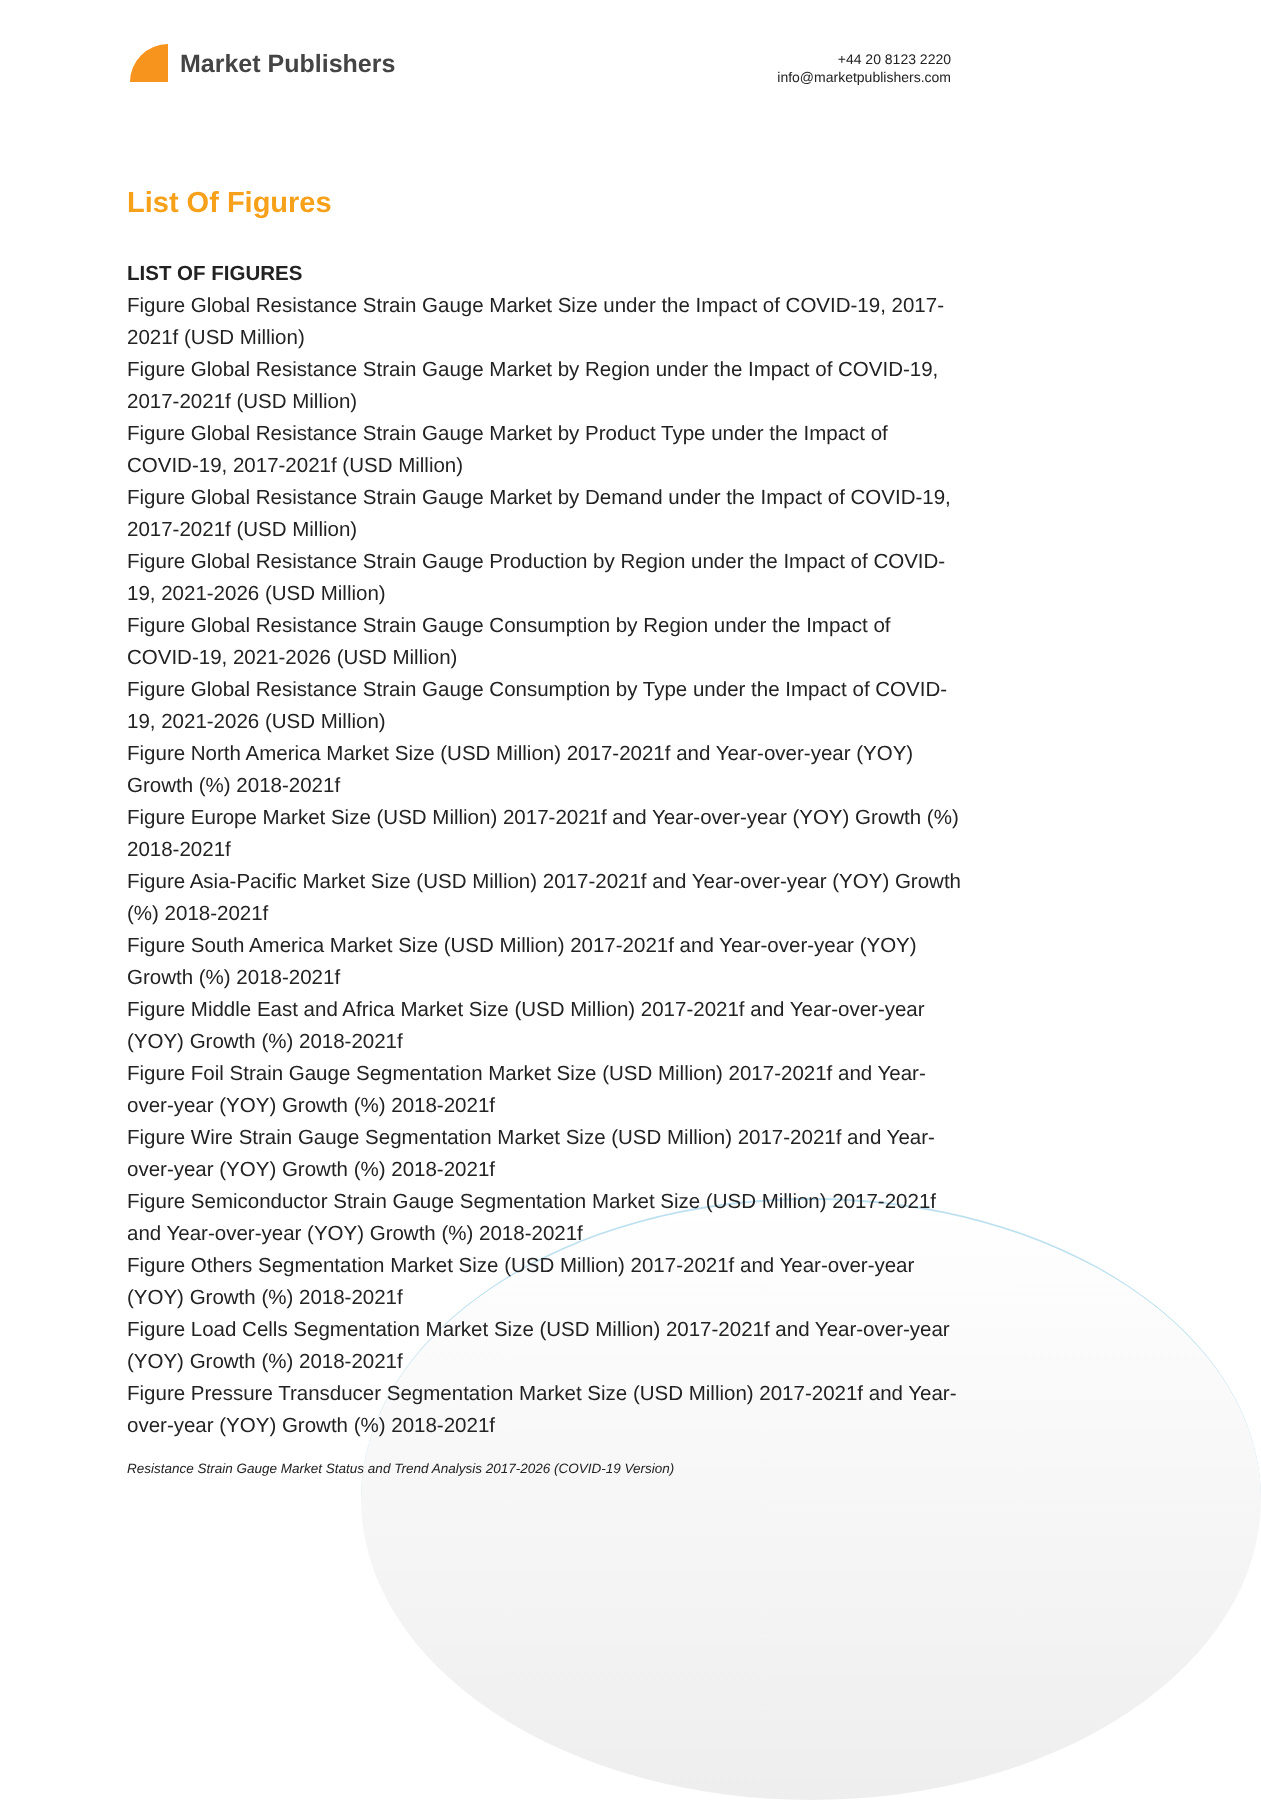Market Publishers
+44 20 8123 2220
info@marketpublishers.com
List Of Figures
LIST OF FIGURES
Figure Global Resistance Strain Gauge Market Size under the Impact of COVID-19, 2017-2021f (USD Million)
Figure Global Resistance Strain Gauge Market by Region under the Impact of COVID-19, 2017-2021f (USD Million)
Figure Global Resistance Strain Gauge Market by Product Type under the Impact of COVID-19, 2017-2021f (USD Million)
Figure Global Resistance Strain Gauge Market by Demand under the Impact of COVID-19, 2017-2021f (USD Million)
Figure Global Resistance Strain Gauge Production by Region under the Impact of COVID-19, 2021-2026 (USD Million)
Figure Global Resistance Strain Gauge Consumption by Region under the Impact of COVID-19, 2021-2026 (USD Million)
Figure Global Resistance Strain Gauge Consumption by Type under the Impact of COVID-19, 2021-2026 (USD Million)
Figure North America Market Size (USD Million) 2017-2021f and Year-over-year (YOY) Growth (%) 2018-2021f
Figure Europe Market Size (USD Million) 2017-2021f and Year-over-year (YOY) Growth (%) 2018-2021f
Figure Asia-Pacific Market Size (USD Million) 2017-2021f and Year-over-year (YOY) Growth (%) 2018-2021f
Figure South America Market Size (USD Million) 2017-2021f and Year-over-year (YOY) Growth (%) 2018-2021f
Figure Middle East and Africa Market Size (USD Million) 2017-2021f and Year-over-year (YOY) Growth (%) 2018-2021f
Figure Foil Strain Gauge Segmentation Market Size (USD Million) 2017-2021f and Year-over-year (YOY) Growth (%) 2018-2021f
Figure Wire Strain Gauge Segmentation Market Size (USD Million) 2017-2021f and Year-over-year (YOY) Growth (%) 2018-2021f
Figure Semiconductor Strain Gauge Segmentation Market Size (USD Million) 2017-2021f and Year-over-year (YOY) Growth (%) 2018-2021f
Figure Others Segmentation Market Size (USD Million) 2017-2021f and Year-over-year (YOY) Growth (%) 2018-2021f
Figure Load Cells Segmentation Market Size (USD Million) 2017-2021f and Year-over-year (YOY) Growth (%) 2018-2021f
Figure Pressure Transducer Segmentation Market Size (USD Million) 2017-2021f and Year-over-year (YOY) Growth (%) 2018-2021f
Resistance Strain Gauge Market Status and Trend Analysis 2017-2026 (COVID-19 Version)